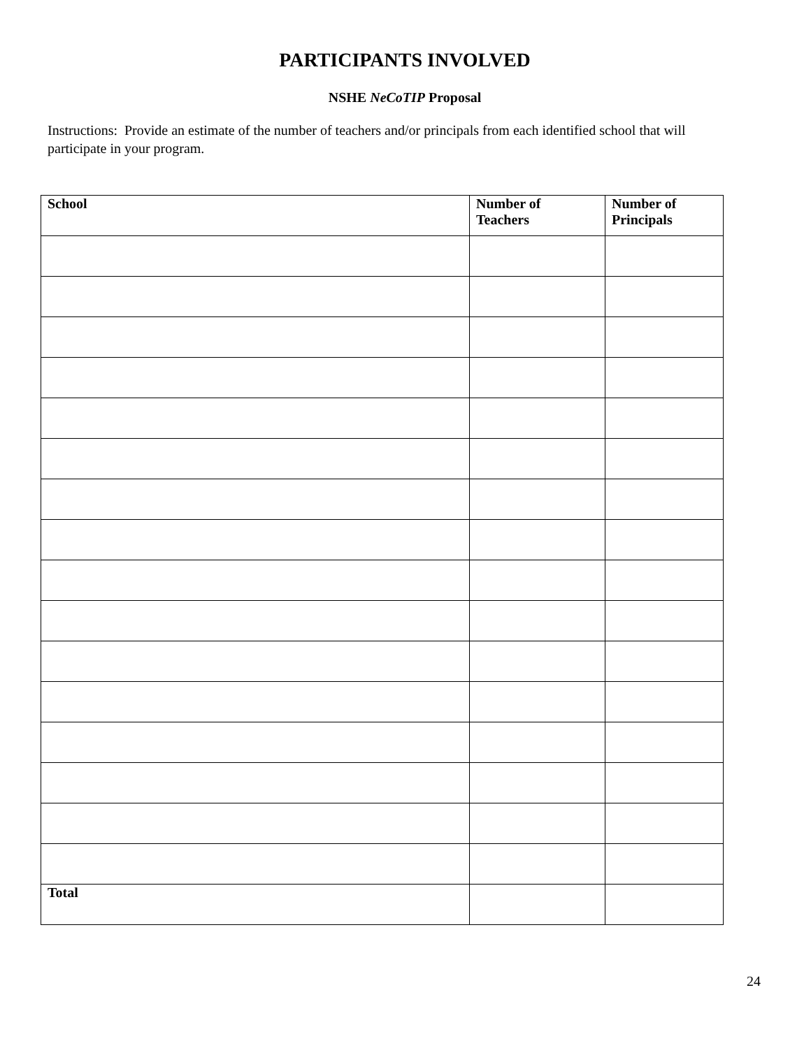PARTICIPANTS INVOLVED
NSHE NeCoTIP Proposal
Instructions: Provide an estimate of the number of teachers and/or principals from each identified school that will participate in your program.
| School | Number of Teachers | Number of Principals |
| --- | --- | --- |
| Total | | |
24